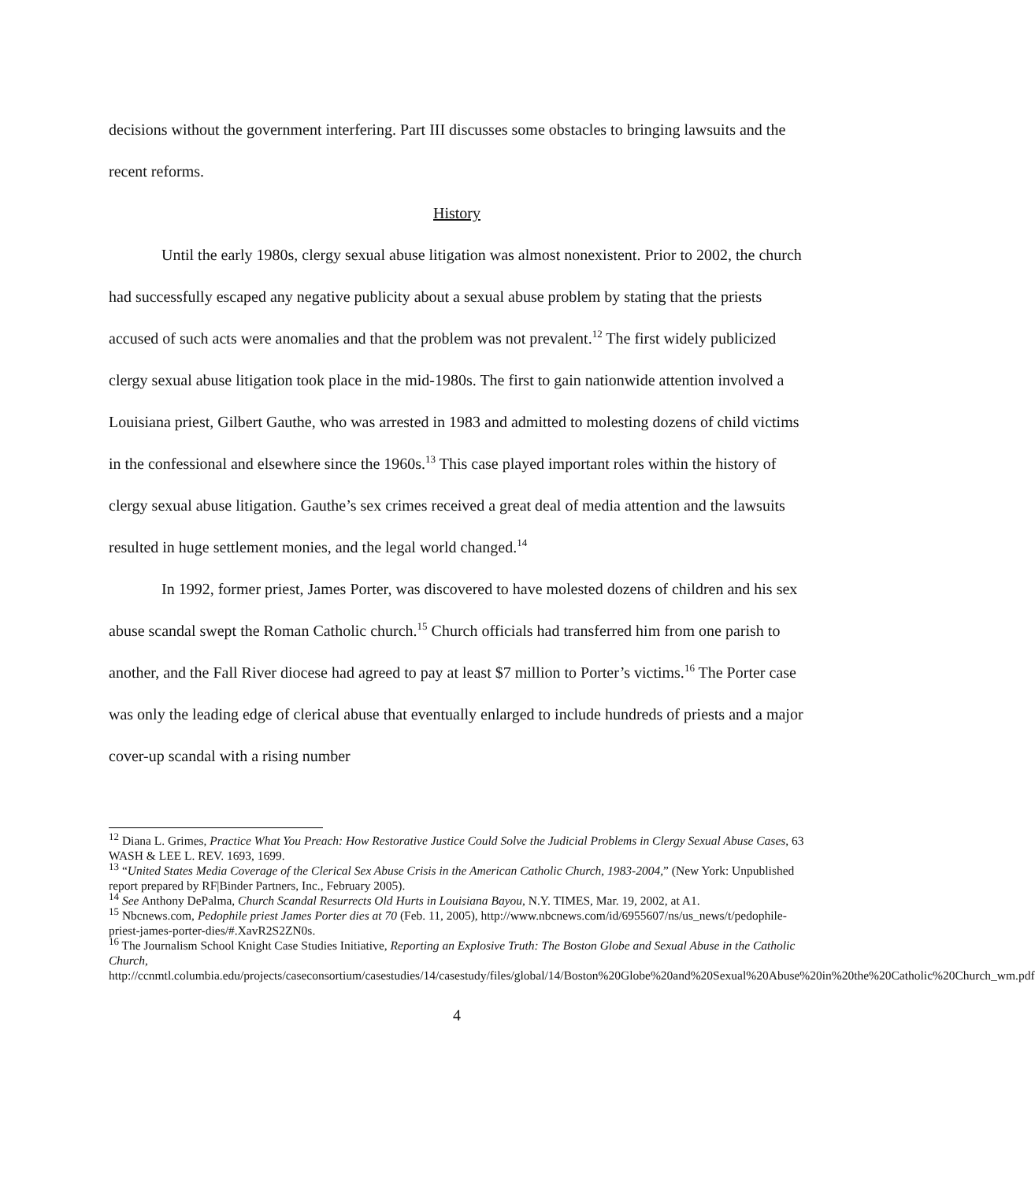decisions without the government interfering. Part III discusses some obstacles to bringing lawsuits and the recent reforms.
History
Until the early 1980s, clergy sexual abuse litigation was almost nonexistent. Prior to 2002, the church had successfully escaped any negative publicity about a sexual abuse problem by stating that the priests accused of such acts were anomalies and that the problem was not prevalent.<sup>12</sup> The first widely publicized clergy sexual abuse litigation took place in the mid-1980s. The first to gain nationwide attention involved a Louisiana priest, Gilbert Gauthe, who was arrested in 1983 and admitted to molesting dozens of child victims in the confessional and elsewhere since the 1960s.<sup>13</sup> This case played important roles within the history of clergy sexual abuse litigation. Gauthe’s sex crimes received a great deal of media attention and the lawsuits resulted in huge settlement monies, and the legal world changed.<sup>14</sup>
In 1992, former priest, James Porter, was discovered to have molested dozens of children and his sex abuse scandal swept the Roman Catholic church.<sup>15</sup> Church officials had transferred him from one parish to another, and the Fall River diocese had agreed to pay at least $7 million to Porter’s victims.<sup>16</sup> The Porter case was only the leading edge of clerical abuse that eventually enlarged to include hundreds of priests and a major cover-up scandal with a rising number
<sup>12</sup> Diana L. Grimes, Practice What You Preach: How Restorative Justice Could Solve the Judicial Problems in Clergy Sexual Abuse Cases, 63 WASH & LEE L. REV. 1693, 1699.
<sup>13</sup> “United States Media Coverage of the Clerical Sex Abuse Crisis in the American Catholic Church, 1983-2004,” (New York: Unpublished report prepared by RF|Binder Partners, Inc., February 2005).
<sup>14</sup> See Anthony DePalma, Church Scandal Resurrects Old Hurts in Louisiana Bayou, N.Y. TIMES, Mar. 19, 2002, at A1.
<sup>15</sup> Nbcnews.com, Pedophile priest James Porter dies at 70 (Feb. 11, 2005), http://www.nbcnews.com/id/6955607/ns/us_news/t/pedophile-priest-james-porter-dies/#.XavR2S2ZN0s.
<sup>16</sup> The Journalism School Knight Case Studies Initiative, Reporting an Explosive Truth: The Boston Globe and Sexual Abuse in the Catholic Church, http://ccnmtl.columbia.edu/projects/caseconsortium/casestudies/14/casestudy/files/global/14/Boston%20Globe%20and%20Sexual%20Abuse%20in%20the%20Catholic%20Church_wm.pdf
4